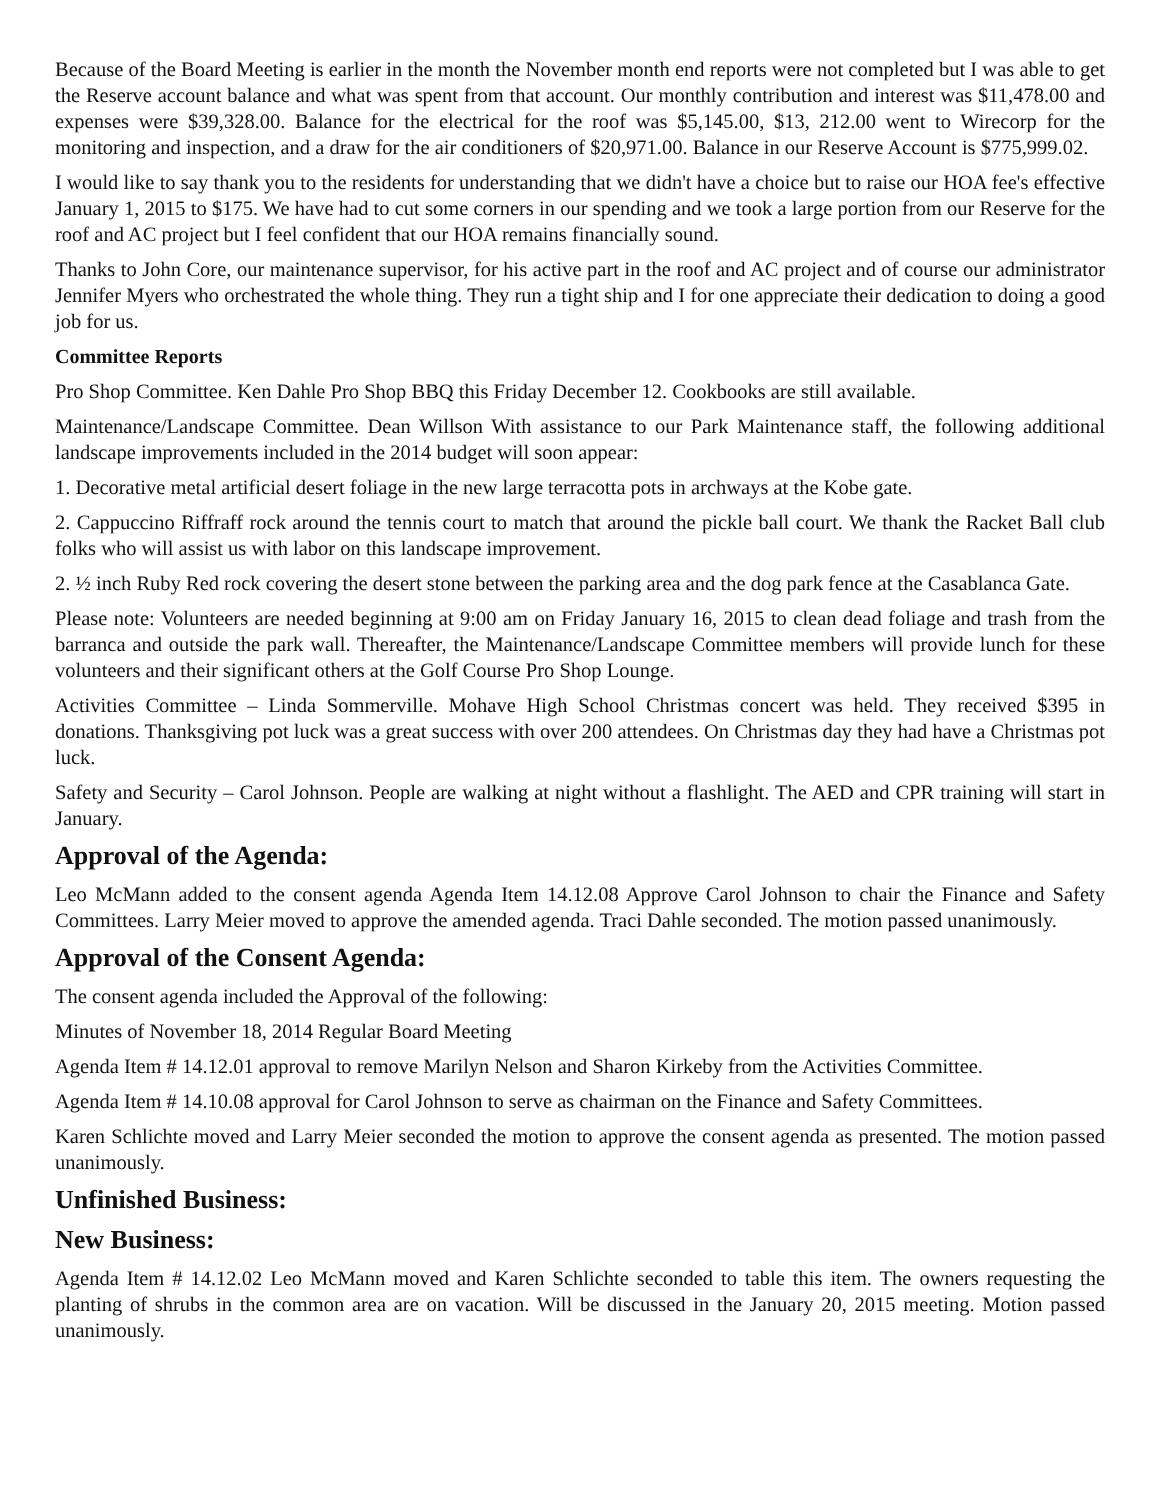Because of the Board Meeting is earlier in the month the November month end reports were not completed but I was able to get the Reserve account balance and what was spent from that account. Our monthly contribution and interest was $11,478.00 and expenses were $39,328.00. Balance for the electrical for the roof was $5,145.00, $13, 212.00 went to Wirecorp for the monitoring and inspection, and a draw for the air conditioners of $20,971.00. Balance in our Reserve Account is $775,999.02.
I would like to say thank you to the residents for understanding that we didn't have a choice but to raise our HOA fee's effective January 1, 2015 to $175. We have had to cut some corners in our spending and we took a large portion from our Reserve for the roof and AC project but I feel confident that our HOA remains financially sound.
Thanks to John Core, our maintenance supervisor, for his active part in the roof and AC project and of course our administrator Jennifer Myers who orchestrated the whole thing. They run a tight ship and I for one appreciate their dedication to doing a good job for us.
Committee Reports
Pro Shop Committee. Ken Dahle Pro Shop BBQ this Friday December 12. Cookbooks are still available.
Maintenance/Landscape Committee. Dean Willson With assistance to our Park Maintenance staff, the following additional landscape improvements included in the 2014 budget will soon appear:
1. Decorative metal artificial desert foliage in the new large terracotta pots in archways at the Kobe gate.
2. Cappuccino Riffraff rock around the tennis court to match that around the pickle ball court. We thank the Racket Ball club folks who will assist us with labor on this landscape improvement.
2. ½ inch Ruby Red rock covering the desert stone between the parking area and the dog park fence at the Casablanca Gate.
Please note: Volunteers are needed beginning at 9:00 am on Friday January 16, 2015 to clean dead foliage and trash from the barranca and outside the park wall. Thereafter, the Maintenance/Landscape Committee members will provide lunch for these volunteers and their significant others at the Golf Course Pro Shop Lounge.
Activities Committee – Linda Sommerville. Mohave High School Christmas concert was held. They received $395 in donations. Thanksgiving pot luck was a great success with over 200 attendees. On Christmas day they had have a Christmas pot luck.
Safety and Security – Carol Johnson. People are walking at night without a flashlight. The AED and CPR training will start in January.
Approval of the Agenda:
Leo McMann added to the consent agenda Agenda Item 14.12.08 Approve Carol Johnson to chair the Finance and Safety Committees. Larry Meier moved to approve the amended agenda. Traci Dahle seconded. The motion passed unanimously.
Approval of the Consent Agenda:
The consent agenda included the Approval of the following:
Minutes of November 18, 2014 Regular Board Meeting
Agenda Item # 14.12.01 approval to remove Marilyn Nelson and Sharon Kirkeby from the Activities Committee.
Agenda Item # 14.10.08 approval for Carol Johnson to serve as chairman on the Finance and Safety Committees.
Karen Schlichte moved and Larry Meier seconded the motion to approve the consent agenda as presented. The motion passed unanimously.
Unfinished Business:
New Business:
Agenda Item # 14.12.02 Leo McMann moved and Karen Schlichte seconded to table this item. The owners requesting the planting of shrubs in the common area are on vacation. Will be discussed in the January 20, 2015 meeting. Motion passed unanimously.